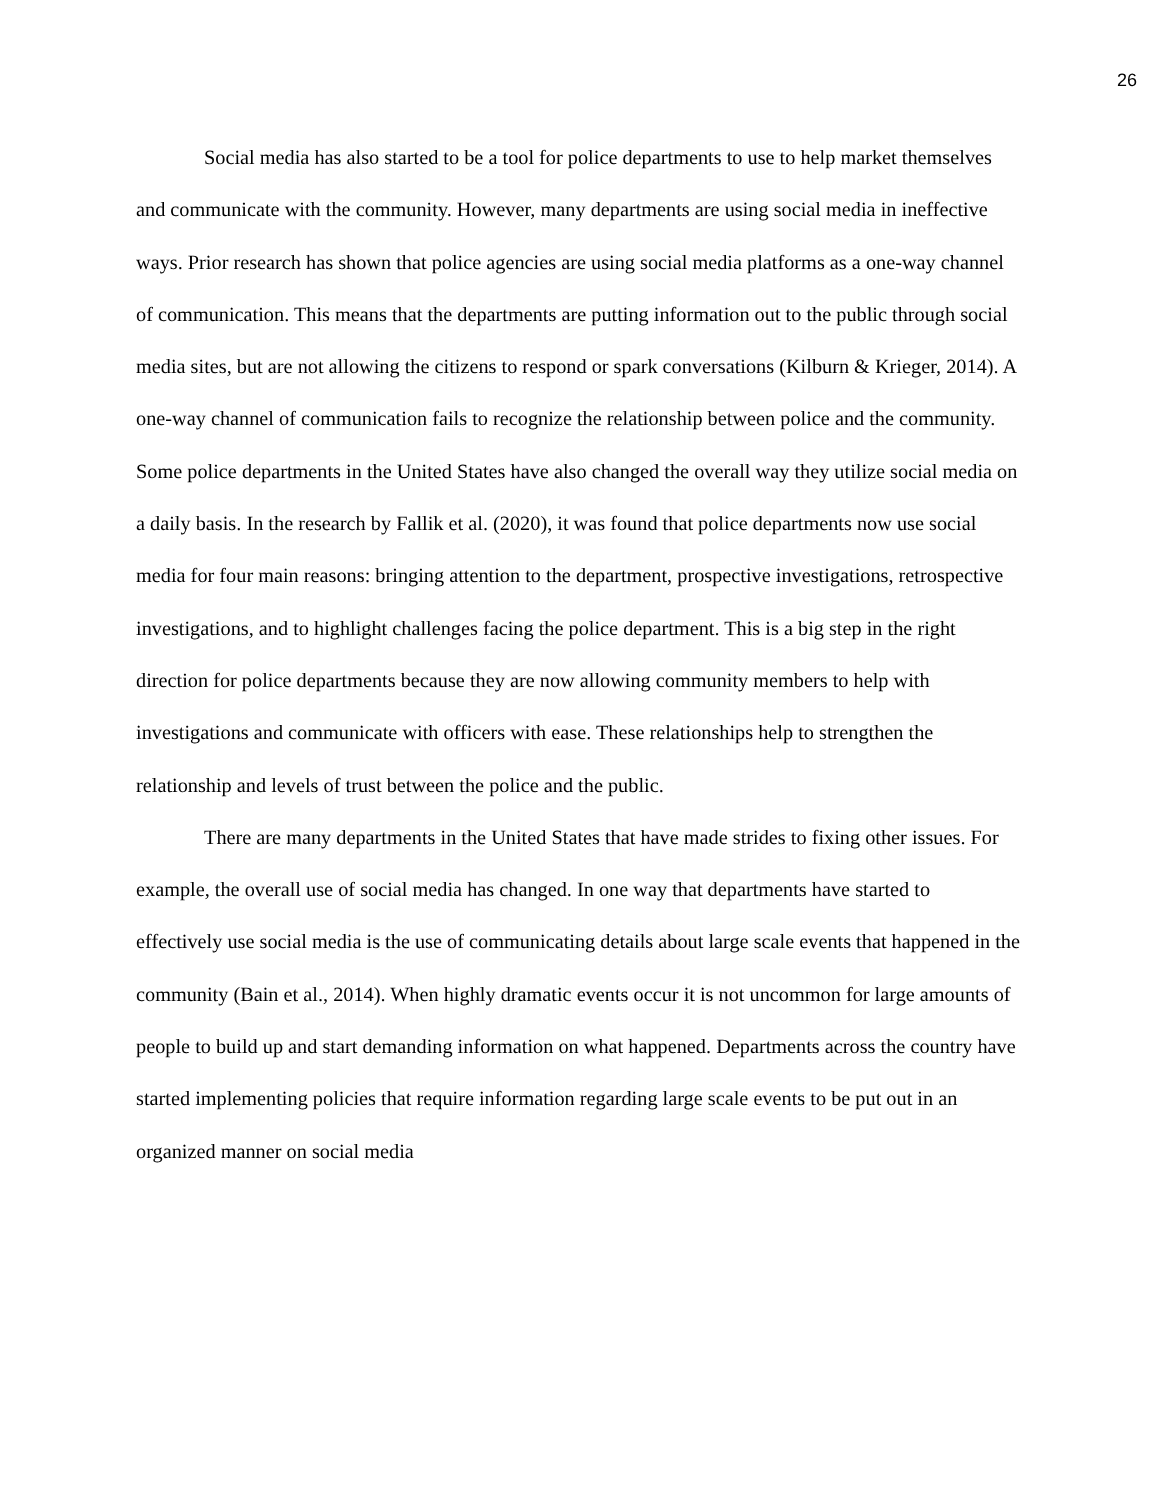26
Social media has also started to be a tool for police departments to use to help market themselves and communicate with the community. However, many departments are using social media in ineffective ways. Prior research has shown that police agencies are using social media platforms as a one-way channel of communication. This means that the departments are putting information out to the public through social media sites, but are not allowing the citizens to respond or spark conversations (Kilburn & Krieger, 2014). A one-way channel of communication fails to recognize the relationship between police and the community. Some police departments in the United States have also changed the overall way they utilize social media on a daily basis. In the research by Fallik et al. (2020), it was found that police departments now use social media for four main reasons: bringing attention to the department, prospective investigations, retrospective investigations, and to highlight challenges facing the police department. This is a big step in the right direction for police departments because they are now allowing community members to help with investigations and communicate with officers with ease. These relationships help to strengthen the relationship and levels of trust between the police and the public.
There are many departments in the United States that have made strides to fixing other issues. For example, the overall use of social media has changed. In one way that departments have started to effectively use social media is the use of communicating details about large scale events that happened in the community (Bain et al., 2014). When highly dramatic events occur it is not uncommon for large amounts of people to build up and start demanding information on what happened. Departments across the country have started implementing policies that require information regarding large scale events to be put out in an organized manner on social media